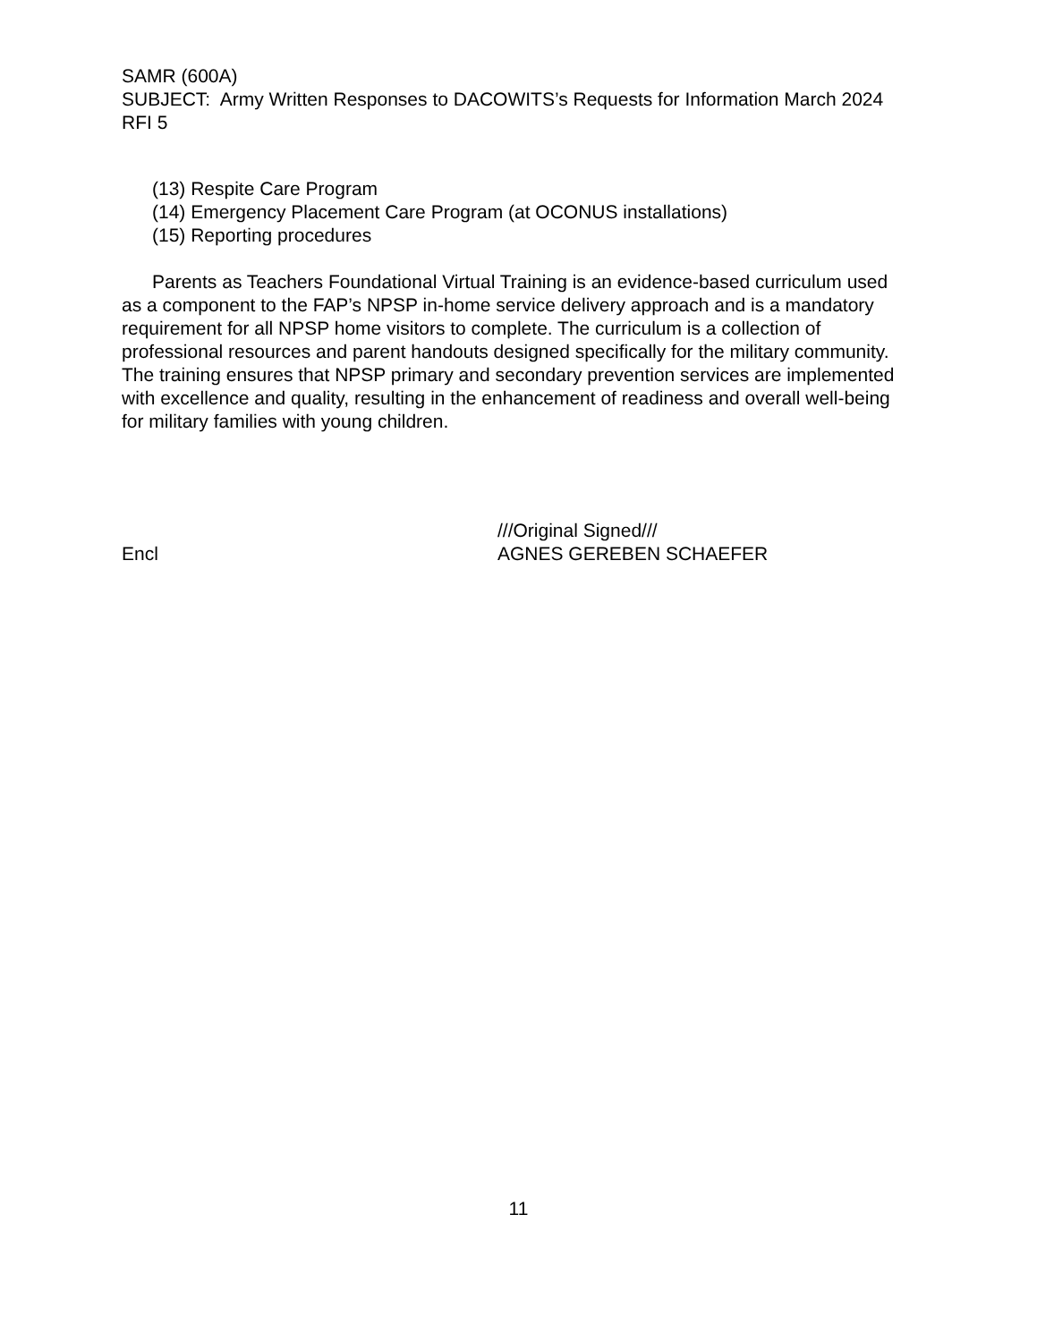SAMR (600A)
SUBJECT: Army Written Responses to DACOWITS’s Requests for Information March 2024 RFI 5
(13) Respite Care Program
(14) Emergency Placement Care Program (at OCONUS installations)
(15) Reporting procedures
Parents as Teachers Foundational Virtual Training is an evidence-based curriculum used as a component to the FAP’s NPSP in-home service delivery approach and is a mandatory requirement for all NPSP home visitors to complete. The curriculum is a collection of professional resources and parent handouts designed specifically for the military community. The training ensures that NPSP primary and secondary prevention services are implemented with excellence and quality, resulting in the enhancement of readiness and overall well-being for military families with young children.
Encl
///Original Signed///
AGNES GEREBEN SCHAEFER
11